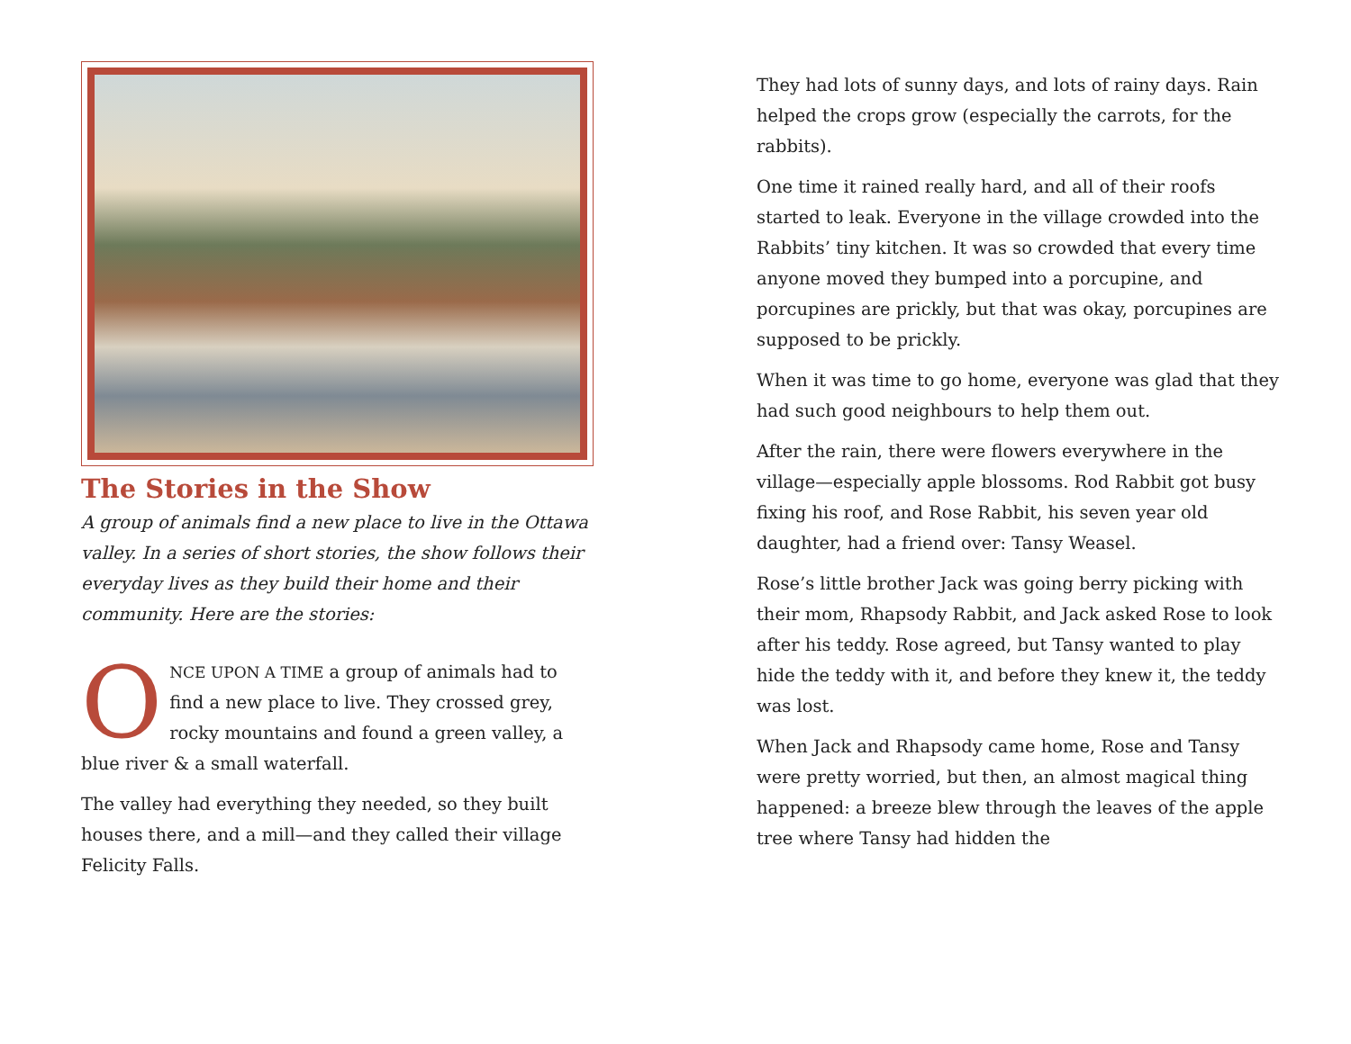The Stories in the Show
A group of animals find a new place to live in the Ottawa valley. In a series of short stories, the show follows their everyday lives as they build their home and their community. Here are the stories:
ONCE UPON A TIME a group of animals had to find a new place to live. They crossed grey, rocky mountains and found a green valley, a blue river & a small waterfall.
The valley had everything they needed, so they built houses there, and a mill—and they called their village Felicity Falls.
They had lots of sunny days, and lots of rainy days. Rain helped the crops grow (especially the carrots, for the rabbits).
One time it rained really hard, and all of their roofs started to leak. Everyone in the village crowded into the Rabbits’ tiny kitchen. It was so crowded that every time anyone moved they bumped into a porcupine, and porcupines are prickly, but that was okay, porcupines are supposed to be prickly.
When it was time to go home, everyone was glad that they had such good neighbours to help them out.
After the rain, there were flowers everywhere in the village—especially apple blossoms. Rod Rabbit got busy fixing his roof, and Rose Rabbit, his seven year old daughter, had a friend over: Tansy Weasel.
Rose’s little brother Jack was going berry picking with their mom, Rhapsody Rabbit, and Jack asked Rose to look after his teddy. Rose agreed, but Tansy wanted to play hide the teddy with it, and before they knew it, the teddy was lost.
When Jack and Rhapsody came home, Rose and Tansy were pretty worried, but then, an almost magical thing happened: a breeze blew through the leaves of the apple tree where Tansy had hidden the